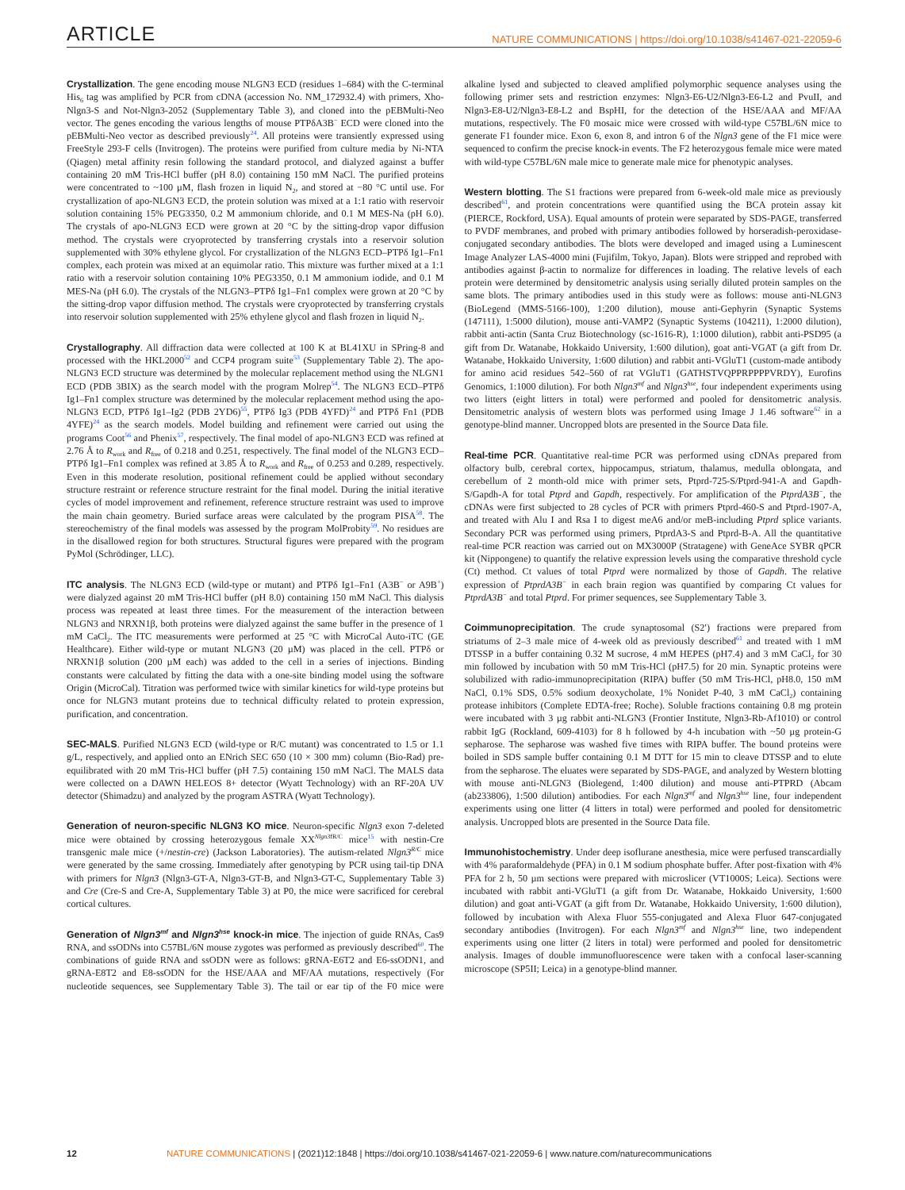ARTICLE NATURE COMMUNICATIONS | https://doi.org/10.1038/s41467-021-22059-6
Crystallization. The gene encoding mouse NLGN3 ECD (residues 1–684) with the C-terminal His<sub>6</sub> tag was amplified by PCR from cDNA (accession No. NM_172932.4) with primers, Xho-Nlgn3-S and Not-Nlgn3-2052 (Supplementary Table 3), and cloned into the pEBMulti-Neo vector. The genes encoding the various lengths of mouse PTPδA3B<sup>−</sup> ECD were cloned into the pEBMulti-Neo vector as described previously<sup>24</sup>. All proteins were transiently expressed using FreeStyle 293-F cells (Invitrogen). The proteins were purified from culture media by Ni-NTA (Qiagen) metal affinity resin following the standard protocol, and dialyzed against a buffer containing 20 mM Tris-HCl buffer (pH 8.0) containing 150 mM NaCl. The purified proteins were concentrated to ~100 µM, flash frozen in liquid N<sub>2</sub>, and stored at −80 °C until use. For crystallization of apo-NLGN3 ECD, the protein solution was mixed at a 1:1 ratio with reservoir solution containing 15% PEG3350, 0.2 M ammonium chloride, and 0.1 M MES-Na (pH 6.0). The crystals of apo-NLGN3 ECD were grown at 20 °C by the sitting-drop vapor diffusion method. The crystals were cryoprotected by transferring crystals into a reservoir solution supplemented with 30% ethylene glycol. For crystallization of the NLGN3 ECD–PTPδ Ig1–Fn1 complex, each protein was mixed at an equimolar ratio. This mixture was further mixed at a 1:1 ratio with a reservoir solution containing 10% PEG3350, 0.1 M ammonium iodide, and 0.1 M MES-Na (pH 6.0). The crystals of the NLGN3–PTPδ Ig1–Fn1 complex were grown at 20 °C by the sitting-drop vapor diffusion method. The crystals were cryoprotected by transferring crystals into reservoir solution supplemented with 25% ethylene glycol and flash frozen in liquid N<sub>2</sub>.
Crystallography. All diffraction data were collected at 100 K at BL41XU in SPring-8 and processed with the HKL2000<sup>52</sup> and CCP4 program suite<sup>53</sup> (Supplementary Table 2). The apo-NLGN3 ECD structure was determined by the molecular replacement method using the NLGN1 ECD (PDB 3BIX) as the search model with the program Molrep<sup>54</sup>. The NLGN3 ECD–PTPδ Ig1–Fn1 complex structure was determined by the molecular replacement method using the apo-NLGN3 ECD, PTPδ Ig1–Ig2 (PDB 2YD6)<sup>55</sup>, PTPδ Ig3 (PDB 4YFD)<sup>24</sup> and PTPδ Fn1 (PDB 4YFE)<sup>24</sup> as the search models. Model building and refinement were carried out using the programs Coot<sup>56</sup> and Phenix<sup>57</sup>, respectively. The final model of apo-NLGN3 ECD was refined at 2.76 Å to R<sub>work</sub> and R<sub>free</sub> of 0.218 and 0.251, respectively. The final model of the NLGN3 ECD–PTPδ Ig1–Fn1 complex was refined at 3.85 Å to R<sub>work</sub> and R<sub>free</sub> of 0.253 and 0.289, respectively. Even in this moderate resolution, positional refinement could be applied without secondary structure restraint or reference structure restraint for the final model. During the initial iterative cycles of model improvement and refinement, reference structure restraint was used to improve the main chain geometry. Buried surface areas were calculated by the program PISA<sup>58</sup>. The stereochemistry of the final models was assessed by the program MolProbity<sup>59</sup>. No residues are in the disallowed region for both structures. Structural figures were prepared with the program PyMol (Schrödinger, LLC).
ITC analysis. The NLGN3 ECD (wild-type or mutant) and PTPδ Ig1–Fn1 (A3B<sup>−</sup> or A9B<sup>+</sup>) were dialyzed against 20 mM Tris-HCl buffer (pH 8.0) containing 150 mM NaCl. This dialysis process was repeated at least three times. For the measurement of the interaction between NLGN3 and NRXN1β, both proteins were dialyzed against the same buffer in the presence of 1 mM CaCl<sub>2</sub>. The ITC measurements were performed at 25 °C with MicroCal Auto-iTC (GE Healthcare). Either wild-type or mutant NLGN3 (20 µM) was placed in the cell. PTPδ or NRXN1β solution (200 µM each) was added to the cell in a series of injections. Binding constants were calculated by fitting the data with a one-site binding model using the software Origin (MicroCal). Titration was performed twice with similar kinetics for wild-type proteins but once for NLGN3 mutant proteins due to technical difficulty related to protein expression, purification, and concentration.
SEC-MALS. Purified NLGN3 ECD (wild-type or R/C mutant) was concentrated to 1.5 or 1.1 g/L, respectively, and applied onto an ENrich SEC 650 (10 × 300 mm) column (Bio-Rad) pre-equilibrated with 20 mM Tris-HCl buffer (pH 7.5) containing 150 mM NaCl. The MALS data were collected on a DAWN HELEOS 8+ detector (Wyatt Technology) with an RF-20A UV detector (Shimadzu) and analyzed by the program ASTRA (Wyatt Technology).
Generation of neuron-specific NLGN3 KO mice. Neuron-specific Nlgn3 exon 7-deleted mice were obtained by crossing heterozygous female XX<sup>Nlgn3fR/C</sup> mice<sup>15</sup> with nestin-Cre transgenic male mice (+/nestin-cre) (Jackson Laboratories). The autism-related Nlgn3<sup>R/C</sup> mice were generated by the same crossing. Immediately after genotyping by PCR using tail-tip DNA with primers for Nlgn3 (Nlgn3-GT-A, Nlgn3-GT-B, and Nlgn3-GT-C, Supplementary Table 3) and Cre (Cre-S and Cre-A, Supplementary Table 3) at P0, the mice were sacrificed for cerebral cortical cultures.
Generation of Nlgn3<sup>mf</sup> and Nlgn3<sup>hse</sup> knock-in mice. The injection of guide RNAs, Cas9 RNA, and ssODNs into C57BL/6N mouse zygotes was performed as previously described<sup>60</sup>. The combinations of guide RNA and ssODN were as follows: gRNA-E6T2 and E6-ssODN1, and gRNA-E8T2 and E8-ssODN for the HSE/AAA and MF/AA mutations, respectively (For nucleotide sequences, see Supplementary Table 3). The tail or ear tip of the F0 mice were alkaline lysed and subjected to cleaved amplified polymorphic sequence analyses using the following primer sets and restriction enzymes: Nlgn3-E6-U2/Nlgn3-E6-L2 and PvuII, and Nlgn3-E8-U2/Nlgn3-E8-L2 and BspHI, for the detection of the HSE/AAA and MF/AA mutations, respectively. The F0 mosaic mice were crossed with wild-type C57BL/6N mice to generate F1 founder mice. Exon 6, exon 8, and intron 6 of the Nlgn3 gene of the F1 mice were sequenced to confirm the precise knock-in events. The F2 heterozygous female mice were mated with wild-type C57BL/6N male mice to generate male mice for phenotypic analyses.
Western blotting. The S1 fractions were prepared from 6-week-old male mice as previously described<sup>61</sup>, and protein concentrations were quantified using the BCA protein assay kit (PIERCE, Rockford, USA). Equal amounts of protein were separated by SDS-PAGE, transferred to PVDF membranes, and probed with primary antibodies followed by horseradish-peroxidase-conjugated secondary antibodies. The blots were developed and imaged using a Luminescent Image Analyzer LAS-4000 mini (Fujifilm, Tokyo, Japan). Blots were stripped and reprobed with antibodies against β-actin to normalize for differences in loading. The relative levels of each protein were determined by densitometric analysis using serially diluted protein samples on the same blots. The primary antibodies used in this study were as follows: mouse anti-NLGN3 (BioLegend (MMS-5166-100), 1:200 dilution), mouse anti-Gephyrin (Synaptic Systems (147111), 1:5000 dilution), mouse anti-VAMP2 (Synaptic Systems (104211), 1:2000 dilution), rabbit anti-actin (Santa Cruz Biotechnology (sc-1616-R), 1:1000 dilution), rabbit anti-PSD95 (a gift from Dr. Watanabe, Hokkaido University, 1:600 dilution), goat anti-VGAT (a gift from Dr. Watanabe, Hokkaido University, 1:600 dilution) and rabbit anti-VGluT1 (custom-made antibody for amino acid residues 542–560 of rat VGluT1 (GATHSTVQPPRPPPPVRDY), Eurofins Genomics, 1:1000 dilution). For both Nlgn3<sup>mf</sup> and Nlgn3<sup>hse</sup>, four independent experiments using two litters (eight litters in total) were performed and pooled for densitometric analysis. Densitometric analysis of western blots was performed using Image J 1.46 software<sup>62</sup> in a genotype-blind manner. Uncropped blots are presented in the Source Data file.
Real-time PCR. Quantitative real-time PCR was performed using cDNAs prepared from olfactory bulb, cerebral cortex, hippocampus, striatum, thalamus, medulla oblongata, and cerebellum of 2 month-old mice with primer sets, Ptprd-725-S/Ptprd-941-A and Gapdh-S/Gapdh-A for total Ptprd and Gapdh, respectively. For amplification of the PtprdA3B<sup>−</sup>, the cDNAs were first subjected to 28 cycles of PCR with primers Ptprd-460-S and Ptprd-1907-A, and treated with Alu I and Rsa I to digest meA6 and/or meB-including Ptprd splice variants. Secondary PCR was performed using primers, PtprdA3-S and Ptprd-B-A. All the quantitative real-time PCR reaction was carried out on MX3000P (Stratagene) with GeneAce SYBR qPCR kit (Nippongene) to quantify the relative expression levels using the comparative threshold cycle (Ct) method. Ct values of total Ptprd were normalized by those of Gapdh. The relative expression of PtprdA3B<sup>−</sup> in each brain region was quantified by comparing Ct values for PtprdA3B<sup>−</sup> and total Ptprd. For primer sequences, see Supplementary Table 3.
Coimmunoprecipitation. The crude synaptosomal (S2′) fractions were prepared from striatums of 2–3 male mice of 4-week old as previously described<sup>61</sup> and treated with 1 mM DTSSP in a buffer containing 0.32 M sucrose, 4 mM HEPES (pH7.4) and 3 mM CaCl<sub>2</sub> for 30 min followed by incubation with 50 mM Tris-HCl (pH7.5) for 20 min. Synaptic proteins were solubilized with radio-immunoprecipitation (RIPA) buffer (50 mM Tris-HCl, pH8.0, 150 mM NaCl, 0.1% SDS, 0.5% sodium deoxycholate, 1% Nonidet P-40, 3 mM CaCl<sub>2</sub>) containing protease inhibitors (Complete EDTA-free; Roche). Soluble fractions containing 0.8 mg protein were incubated with 3 µg rabbit anti-NLGN3 (Frontier Institute, Nlgn3-Rb-Af1010) or control rabbit IgG (Rockland, 609-4103) for 8 h followed by 4-h incubation with ~50 µg protein-G sepharose. The sepharose was washed five times with RIPA buffer. The bound proteins were boiled in SDS sample buffer containing 0.1 M DTT for 15 min to cleave DTSSP and to elute from the sepharose. The eluates were separated by SDS-PAGE, and analyzed by Western blotting with mouse anti-NLGN3 (Biolegend, 1:400 dilution) and mouse anti-PTPRD (Abcam (ab233806), 1:500 dilution) antibodies. For each Nlgn3<sup>mf</sup> and Nlgn3<sup>hse</sup> line, four independent experiments using one litter (4 litters in total) were performed and pooled for densitometric analysis. Uncropped blots are presented in the Source Data file.
Immunohistochemistry. Under deep isoflurane anesthesia, mice were perfused transcardially with 4% paraformaldehyde (PFA) in 0.1 M sodium phosphate buffer. After post-fixation with 4% PFA for 2 h, 50 µm sections were prepared with microslicer (VT1000S; Leica). Sections were incubated with rabbit anti-VGluT1 (a gift from Dr. Watanabe, Hokkaido University, 1:600 dilution) and goat anti-VGAT (a gift from Dr. Watanabe, Hokkaido University, 1:600 dilution), followed by incubation with Alexa Fluor 555-conjugated and Alexa Fluor 647-conjugated secondary antibodies (Invitrogen). For each Nlgn3<sup>mf</sup> and Nlgn3<sup>hse</sup> line, two independent experiments using one litter (2 liters in total) were performed and pooled for densitometric analysis. Images of double immunofluorescence were taken with a confocal laser-scanning microscope (SP5II; Leica) in a genotype-blind manner.
12 NATURE COMMUNICATIONS | (2021)12:1848 | https://doi.org/10.1038/s41467-021-22059-6 | www.nature.com/naturecommunications